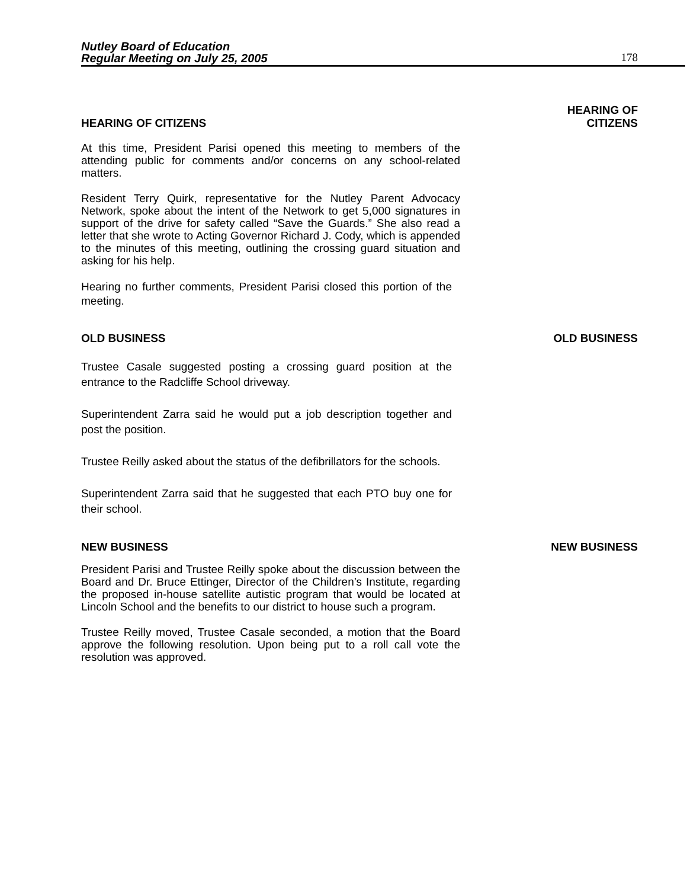Nutley Board of Education
Regular Meeting on July 25, 2005
178
HEARING OF CITIZENS
HEARING OF
CITIZENS
At this time, President Parisi opened this meeting to members of the attending public for comments and/or concerns on any school-related matters.
Resident Terry Quirk, representative for the Nutley Parent Advocacy Network, spoke about the intent of the Network to get 5,000 signatures in support of the drive for safety called “Save the Guards.” She also read a letter that she wrote to Acting Governor Richard J. Cody, which is appended to the minutes of this meeting, outlining the crossing guard situation and asking for his help.
Hearing no further comments, President Parisi closed this portion of the meeting.
OLD BUSINESS OLD BUSINESS
Trustee Casale suggested posting a crossing guard position at the entrance to the Radcliffe School driveway.
Superintendent Zarra said he would put a job description together and post the position.
Trustee Reilly asked about the status of the defibrillators for the schools.
Superintendent Zarra said that he suggested that each PTO buy one for their school.
NEW BUSINESS NEW BUSINESS
President Parisi and Trustee Reilly spoke about the discussion between the Board and Dr. Bruce Ettinger, Director of the Children’s Institute, regarding the proposed in-house satellite autistic program that would be located at Lincoln School and the benefits to our district to house such a program.
Trustee Reilly moved, Trustee Casale seconded, a motion that the Board approve the following resolution. Upon being put to a roll call vote the resolution was approved.